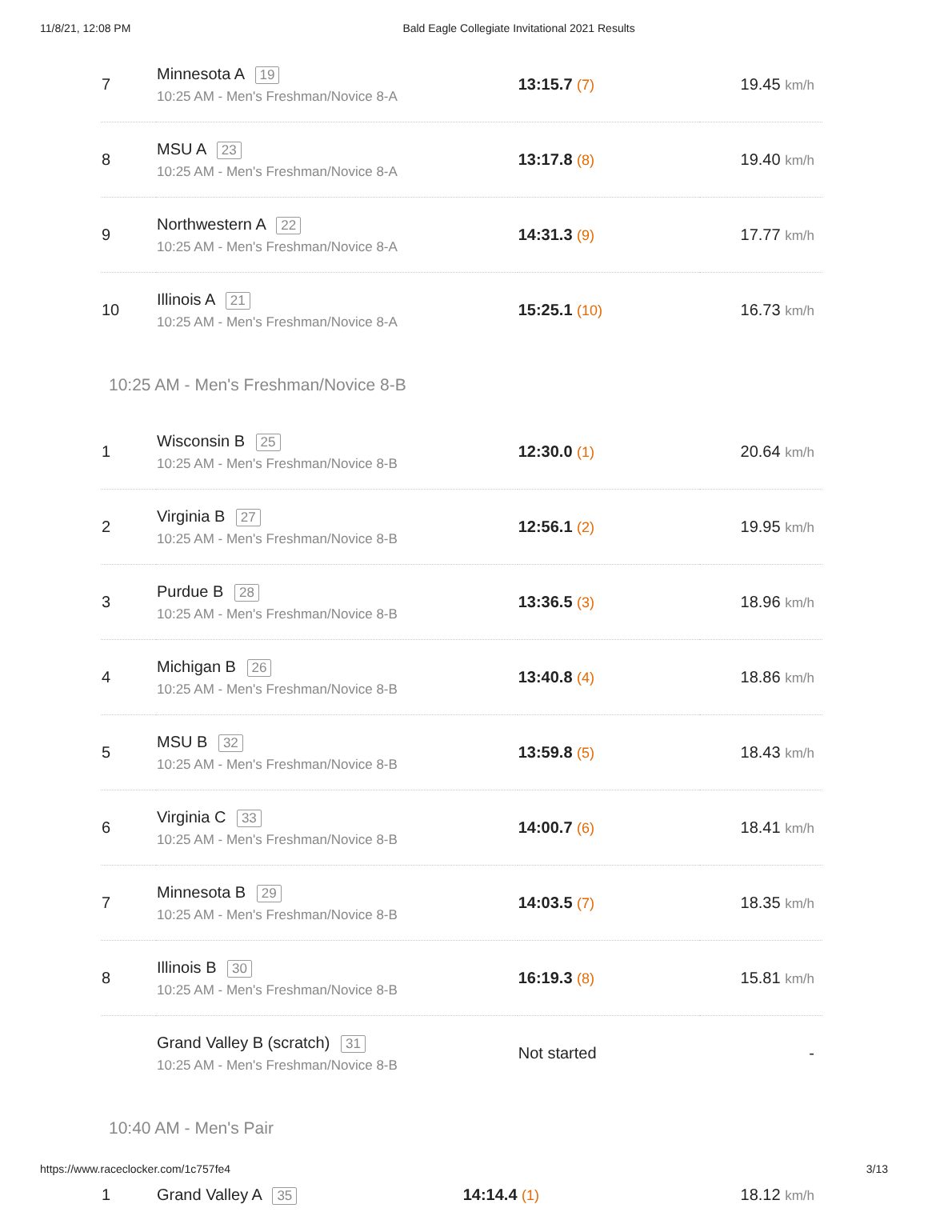11/8/21, 12:08 PM Bald Eagle Collegiate Invitational 2021 Results
| 7 | Minnesota A 19 10:25 AM - Men's Freshman/Novice 8-A | 13:15.7 (7) | 19.45 km/h |
| 8 | MSU A 23 10:25 AM - Men's Freshman/Novice 8-A | 13:17.8 (8) | 19.40 km/h |
| 9 | Northwestern A 22 10:25 AM - Men's Freshman/Novice 8-A | 14:31.3 (9) | 17.77 km/h |
| 10 | Illinois A 21 10:25 AM - Men's Freshman/Novice 8-A | 15:25.1 (10) | 16.73 km/h |
10:25 AM - Men's Freshman/Novice 8-B
| 1 | Wisconsin B 25 10:25 AM - Men's Freshman/Novice 8-B | 12:30.0 (1) | 20.64 km/h |
| 2 | Virginia B 27 10:25 AM - Men's Freshman/Novice 8-B | 12:56.1 (2) | 19.95 km/h |
| 3 | Purdue B 28 10:25 AM - Men's Freshman/Novice 8-B | 13:36.5 (3) | 18.96 km/h |
| 4 | Michigan B 26 10:25 AM - Men's Freshman/Novice 8-B | 13:40.8 (4) | 18.86 km/h |
| 5 | MSU B 32 10:25 AM - Men's Freshman/Novice 8-B | 13:59.8 (5) | 18.43 km/h |
| 6 | Virginia C 33 10:25 AM - Men's Freshman/Novice 8-B | 14:00.7 (6) | 18.41 km/h |
| 7 | Minnesota B 29 10:25 AM - Men's Freshman/Novice 8-B | 14:03.5 (7) | 18.35 km/h |
| 8 | Illinois B 30 10:25 AM - Men's Freshman/Novice 8-B | 16:19.3 (8) | 15.81 km/h |
| | Grand Valley B (scratch) 31 10:25 AM - Men's Freshman/Novice 8-B | Not started | - |
10:40 AM - Men's Pair
| 1 | Grand Valley A 35 | 14:14.4 (1) | 18.12 km/h |
https://www.raceclocker.com/1c757fe4 3/13